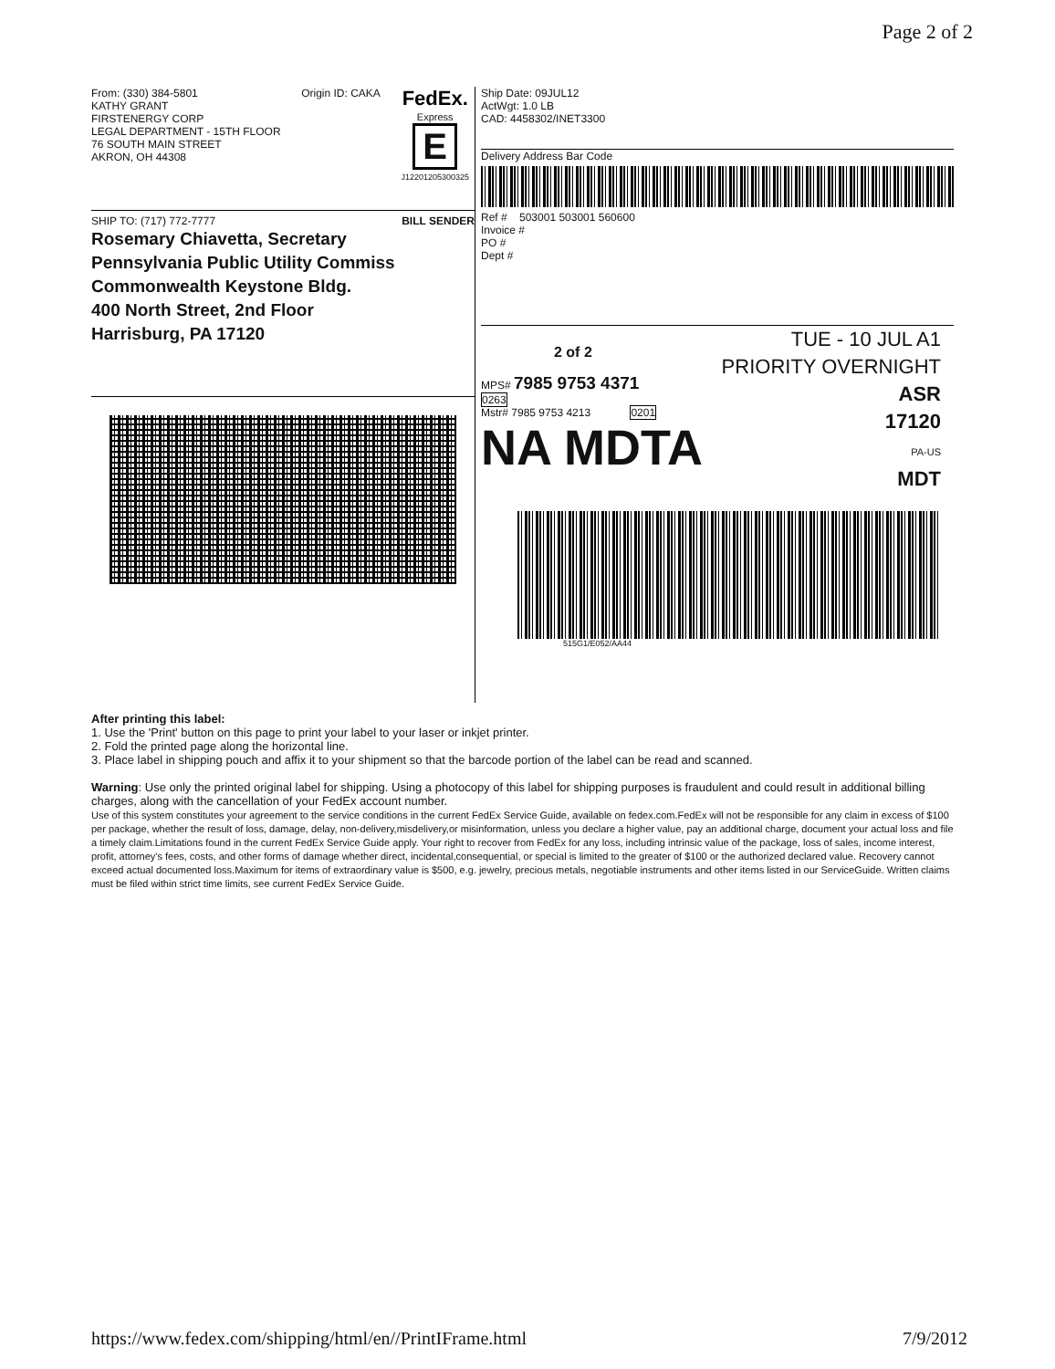Page 2 of 2
From: (330) 384-5801
KATHY GRANT
FIRSTENERGY CORP
LEGAL DEPARTMENT - 15TH FLOOR
76 SOUTH MAIN STREET
AKRON, OH 44308
Origin ID: CAKA
FedEx.
Express
E
J12201205300325
SHIP TO: (717) 772-7777 BILL SENDER
Rosemary Chiavetta, Secretary
Pennsylvania Public Utility Commiss
Commonwealth Keystone Bldg.
400 North Street, 2nd Floor
Harrisburg, PA 17120
Ship Date: 09JUL12
ActWgt: 1.0 LB
CAD: 4458302/INET3300
Delivery Address Bar Code
Ref # 503001 503001 560600
Invoice #
PO #
Dept #
2 of 2
MPS# 7985 9753 4371
0263
Mstr# 7985 9753 4213 0201
NA MDTA
TUE - 10 JUL A1
PRIORITY OVERNIGHT
ASR
17120
PA-US
MDT
515G1/E052/AA44
After printing this label:
1. Use the 'Print' button on this page to print your label to your laser or inkjet printer.
2. Fold the printed page along the horizontal line.
3. Place label in shipping pouch and affix it to your shipment so that the barcode portion of the label can be read and scanned.
Warning: Use only the printed original label for shipping. Using a photocopy of this label for shipping purposes is fraudulent and could result in additional billing charges, along with the cancellation of your FedEx account number.
Use of this system constitutes your agreement to the service conditions in the current FedEx Service Guide, available on fedex.com.FedEx will not be responsible for any claim in excess of $100 per package, whether the result of loss, damage, delay, non-delivery,misdelivery,or misinformation, unless you declare a higher value, pay an additional charge, document your actual loss and file a timely claim.Limitations found in the current FedEx Service Guide apply. Your right to recover from FedEx for any loss, including intrinsic value of the package, loss of sales, income interest, profit, attorney's fees, costs, and other forms of damage whether direct, incidental,consequential, or special is limited to the greater of $100 or the authorized declared value. Recovery cannot exceed actual documented loss.Maximum for items of extraordinary value is $500, e.g. jewelry, precious metals, negotiable instruments and other items listed in our ServiceGuide. Written claims must be filed within strict time limits, see current FedEx Service Guide.
https://www.fedex.com/shipping/html/en//PrintIFrame.html 7/9/2012